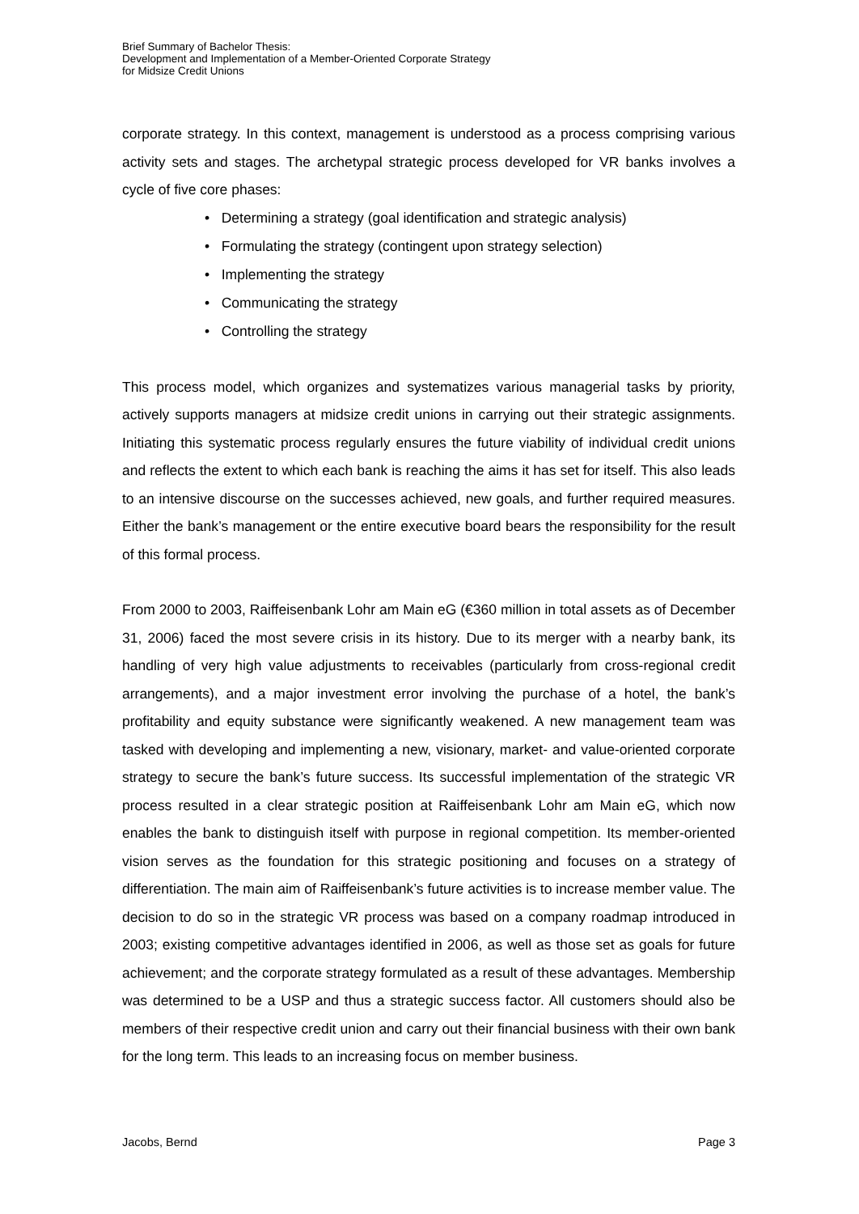Brief Summary of Bachelor Thesis:
Development and Implementation of a Member-Oriented Corporate Strategy
for Midsize Credit Unions
corporate strategy. In this context, management is understood as a process comprising various activity sets and stages. The archetypal strategic process developed for VR banks involves a cycle of five core phases:
• Determining a strategy (goal identification and strategic analysis)
• Formulating the strategy (contingent upon strategy selection)
• Implementing the strategy
• Communicating the strategy
• Controlling the strategy
This process model, which organizes and systematizes various managerial tasks by priority, actively supports managers at midsize credit unions in carrying out their strategic assignments. Initiating this systematic process regularly ensures the future viability of individual credit unions and reflects the extent to which each bank is reaching the aims it has set for itself. This also leads to an intensive discourse on the successes achieved, new goals, and further required measures. Either the bank’s management or the entire executive board bears the responsibility for the result of this formal process.
From 2000 to 2003, Raiffeisenbank Lohr am Main eG (€360 million in total assets as of December 31, 2006) faced the most severe crisis in its history. Due to its merger with a nearby bank, its handling of very high value adjustments to receivables (particularly from cross-regional credit arrangements), and a major investment error involving the purchase of a hotel, the bank’s profitability and equity substance were significantly weakened. A new management team was tasked with developing and implementing a new, visionary, market- and value-oriented corporate strategy to secure the bank’s future success. Its successful implementation of the strategic VR process resulted in a clear strategic position at Raiffeisenbank Lohr am Main eG, which now enables the bank to distinguish itself with purpose in regional competition. Its member-oriented vision serves as the foundation for this strategic positioning and focuses on a strategy of differentiation. The main aim of Raiffeisenbank’s future activities is to increase member value. The decision to do so in the strategic VR process was based on a company roadmap introduced in 2003; existing competitive advantages identified in 2006, as well as those set as goals for future achievement; and the corporate strategy formulated as a result of these advantages. Membership was determined to be a USP and thus a strategic success factor. All customers should also be members of their respective credit union and carry out their financial business with their own bank for the long term. This leads to an increasing focus on member business.
Jacobs, Bernd Page 3